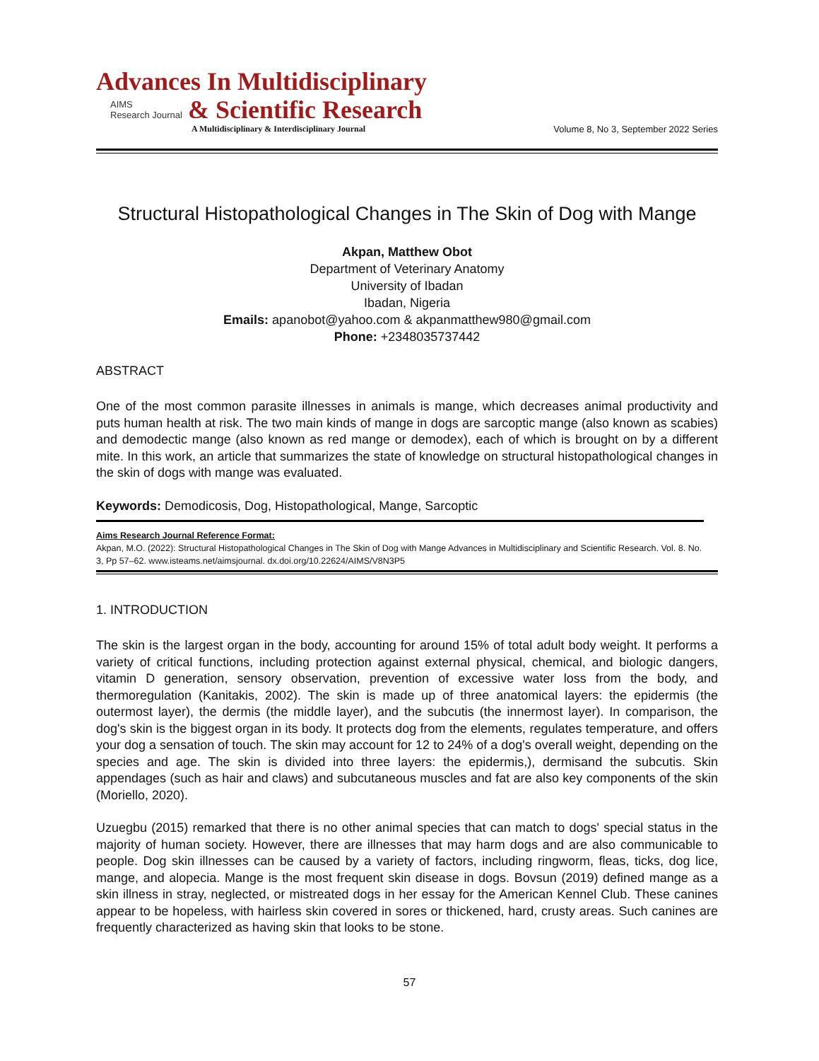Advances In Multidisciplinary
AIMS
Research Journal & Scientific Research
A Multidisciplinary & Interdisciplinary Journal
Volume 8, No 3, September 2022 Series
Structural Histopathological Changes in The Skin of Dog with Mange
Akpan, Matthew Obot
Department of Veterinary Anatomy
University of Ibadan
Ibadan, Nigeria
Emails: apanobot@yahoo.com & akpanmatthew980@gmail.com
Phone: +2348035737442
ABSTRACT
One of the most common parasite illnesses in animals is mange, which decreases animal productivity and puts human health at risk. The two main kinds of mange in dogs are sarcoptic mange (also known as scabies) and demodectic mange (also known as red mange or demodex), each of which is brought on by a different mite. In this work, an article that summarizes the state of knowledge on structural histopathological changes in the skin of dogs with mange was evaluated.
Keywords: Demodicosis, Dog, Histopathological, Mange, Sarcoptic
Aims Research Journal Reference Format:
Akpan, M.O. (2022): Structural Histopathological Changes in The Skin of Dog with Mange Advances in Multidisciplinary and Scientific Research. Vol. 8. No. 3, Pp 57–62. www.isteams.net/aimsjournal. dx.doi.org/10.22624/AIMS/V8N3P5
1. INTRODUCTION
The skin is the largest organ in the body, accounting for around 15% of total adult body weight. It performs a variety of critical functions, including protection against external physical, chemical, and biologic dangers, vitamin D generation, sensory observation, prevention of excessive water loss from the body, and thermoregulation (Kanitakis, 2002). The skin is made up of three anatomical layers: the epidermis (the outermost layer), the dermis (the middle layer), and the subcutis (the innermost layer). In comparison, the dog's skin is the biggest organ in its body. It protects dog from the elements, regulates temperature, and offers your dog a sensation of touch. The skin may account for 12 to 24% of a dog's overall weight, depending on the species and age. The skin is divided into three layers: the epidermis,), dermisand the subcutis. Skin appendages (such as hair and claws) and subcutaneous muscles and fat are also key components of the skin (Moriello, 2020).
Uzuegbu (2015) remarked that there is no other animal species that can match to dogs' special status in the majority of human society. However, there are illnesses that may harm dogs and are also communicable to people. Dog skin illnesses can be caused by a variety of factors, including ringworm, fleas, ticks, dog lice, mange, and alopecia. Mange is the most frequent skin disease in dogs. Bovsun (2019) defined mange as a skin illness in stray, neglected, or mistreated dogs in her essay for the American Kennel Club. These canines appear to be hopeless, with hairless skin covered in sores or thickened, hard, crusty areas. Such canines are frequently characterized as having skin that looks to be stone.
57